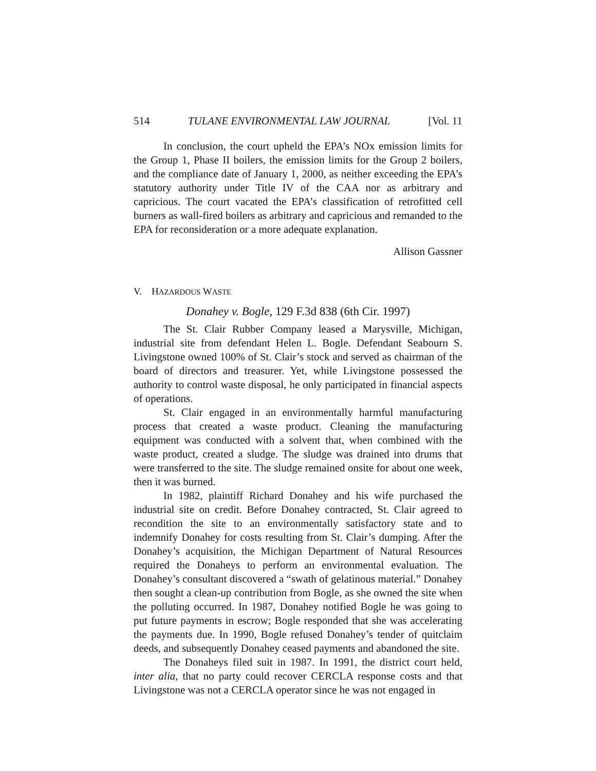514 TULANE ENVIRONMENTAL LAW JOURNAL [Vol. 11
In conclusion, the court upheld the EPA’s NOx emission limits for the Group 1, Phase II boilers, the emission limits for the Group 2 boilers, and the compliance date of January 1, 2000, as neither exceeding the EPA’s statutory authority under Title IV of the CAA nor as arbitrary and capricious. The court vacated the EPA’s classification of retrofitted cell burners as wall-fired boilers as arbitrary and capricious and remanded to the EPA for reconsideration or a more adequate explanation.
Allison Gassner
V. HAZARDOUS WASTE
Donahey v. Bogle, 129 F.3d 838 (6th Cir. 1997)
The St. Clair Rubber Company leased a Marysville, Michigan, industrial site from defendant Helen L. Bogle. Defendant Seabourn S. Livingstone owned 100% of St. Clair’s stock and served as chairman of the board of directors and treasurer. Yet, while Livingstone possessed the authority to control waste disposal, he only participated in financial aspects of operations.
St. Clair engaged in an environmentally harmful manufacturing process that created a waste product. Cleaning the manufacturing equipment was conducted with a solvent that, when combined with the waste product, created a sludge. The sludge was drained into drums that were transferred to the site. The sludge remained onsite for about one week, then it was burned.
In 1982, plaintiff Richard Donahey and his wife purchased the industrial site on credit. Before Donahey contracted, St. Clair agreed to recondition the site to an environmentally satisfactory state and to indemnify Donahey for costs resulting from St. Clair’s dumping. After the Donahey’s acquisition, the Michigan Department of Natural Resources required the Donaheys to perform an environmental evaluation. The Donahey’s consultant discovered a “swath of gelatinous material.” Donahey then sought a clean-up contribution from Bogle, as she owned the site when the polluting occurred. In 1987, Donahey notified Bogle he was going to put future payments in escrow; Bogle responded that she was accelerating the payments due. In 1990, Bogle refused Donahey’s tender of quitclaim deeds, and subsequently Donahey ceased payments and abandoned the site.
The Donaheys filed suit in 1987. In 1991, the district court held, inter alia, that no party could recover CERCLA response costs and that Livingstone was not a CERCLA operator since he was not engaged in